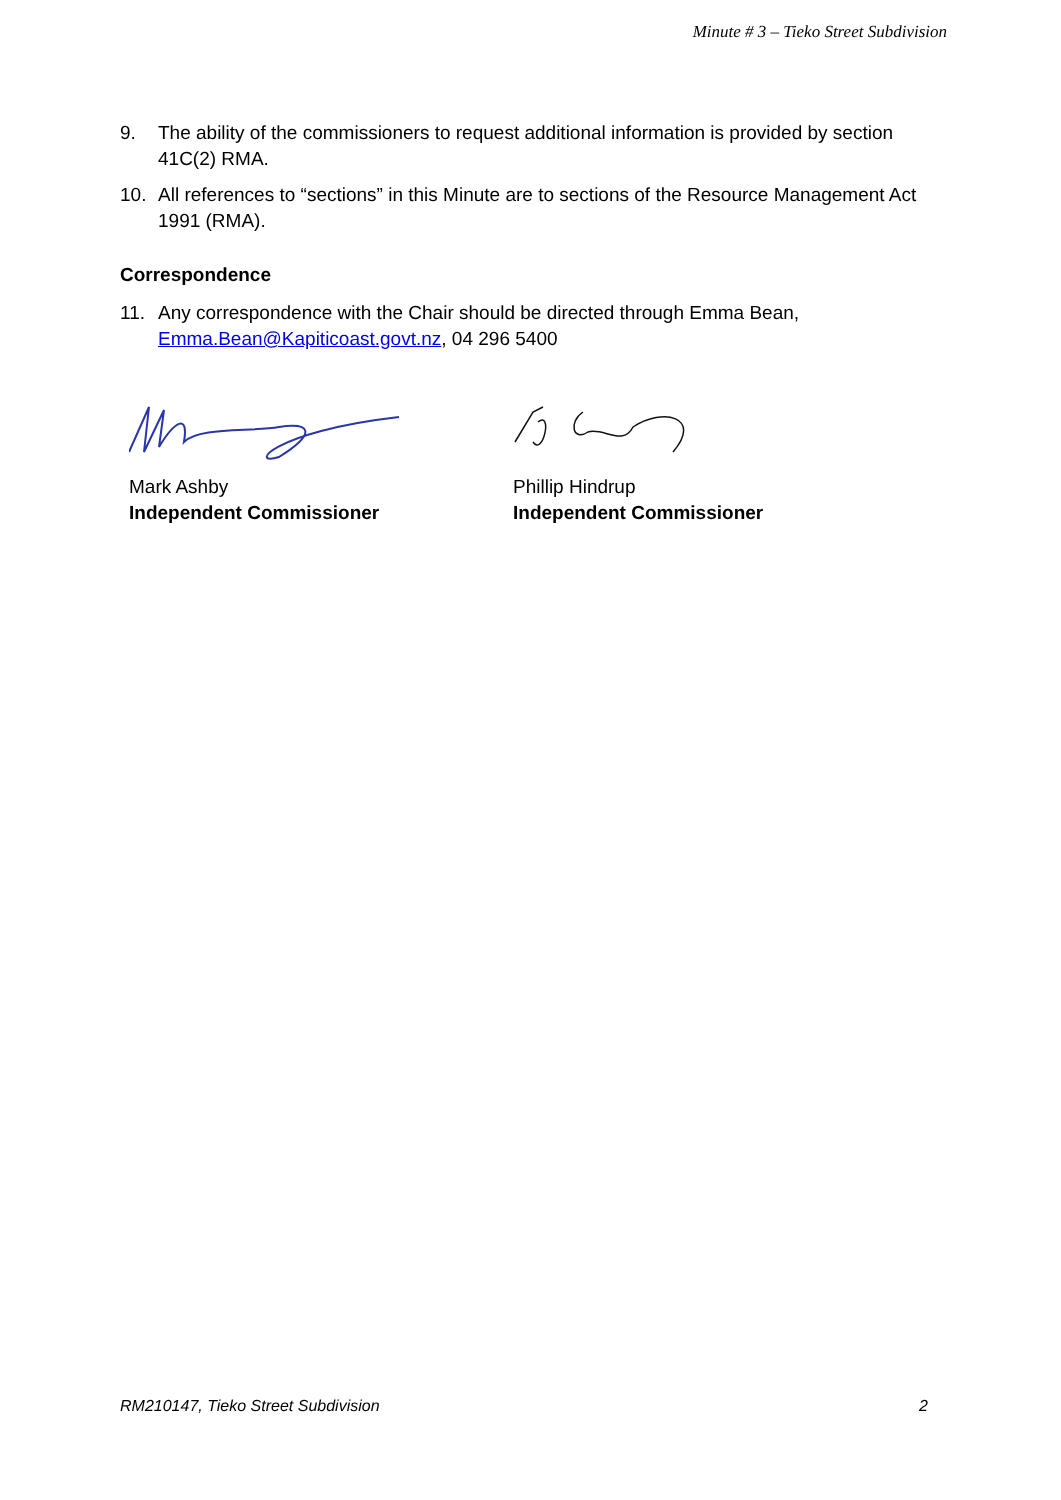Minute # 3 – Tieko Street Subdivision
9. The ability of the commissioners to request additional information is provided by section 41C(2) RMA.
10. All references to “sections” in this Minute are to sections of the Resource Management Act 1991 (RMA).
Correspondence
11. Any correspondence with the Chair should be directed through Emma Bean, Emma.Bean@Kapiticoast.govt.nz, 04 296 5400
Mark Ashby
Independent Commissioner
Phillip Hindrup
Independent Commissioner
RM210147, Tieko Street Subdivision 2